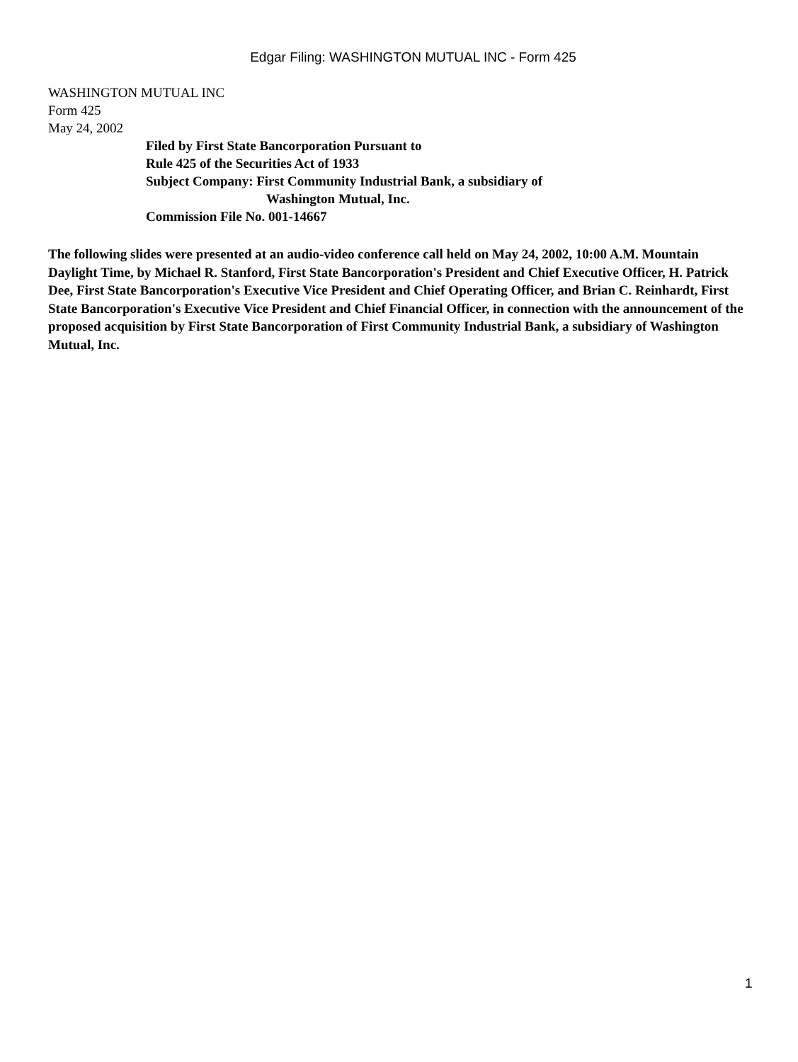Edgar Filing: WASHINGTON MUTUAL INC - Form 425
WASHINGTON MUTUAL INC
Form 425
May 24, 2002
Filed by First State Bancorporation Pursuant to
Rule 425 of the Securities Act of 1933
Subject Company: First Community Industrial Bank, a subsidiary of
Washington Mutual, Inc.
Commission File No. 001-14667
The following slides were presented at an audio-video conference call held on May 24, 2002, 10:00 A.M. Mountain Daylight Time, by Michael R. Stanford, First State Bancorporation's President and Chief Executive Officer, H. Patrick Dee, First State Bancorporation's Executive Vice President and Chief Operating Officer, and Brian C. Reinhardt, First State Bancorporation's Executive Vice President and Chief Financial Officer, in connection with the announcement of the proposed acquisition by First State Bancorporation of First Community Industrial Bank, a subsidiary of Washington Mutual, Inc.
1